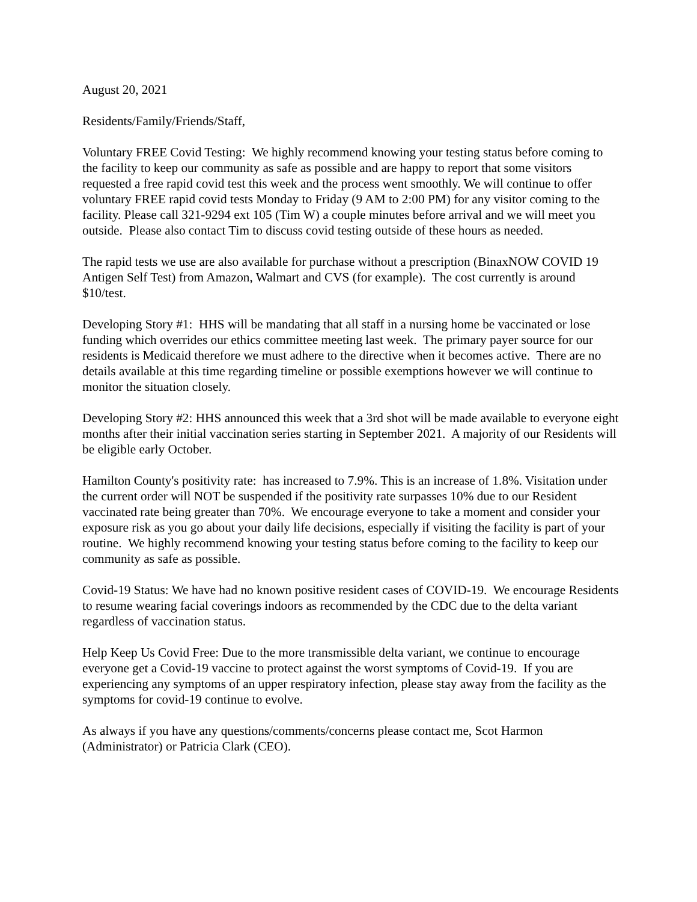August 20, 2021
Residents/Family/Friends/Staff,
Voluntary FREE Covid Testing: We highly recommend knowing your testing status before coming to the facility to keep our community as safe as possible and are happy to report that some visitors requested a free rapid covid test this week and the process went smoothly. We will continue to offer voluntary FREE rapid covid tests Monday to Friday (9 AM to 2:00 PM) for any visitor coming to the facility. Please call 321-9294 ext 105 (Tim W) a couple minutes before arrival and we will meet you outside. Please also contact Tim to discuss covid testing outside of these hours as needed.
The rapid tests we use are also available for purchase without a prescription (BinaxNOW COVID 19 Antigen Self Test) from Amazon, Walmart and CVS (for example). The cost currently is around $10/test.
Developing Story #1: HHS will be mandating that all staff in a nursing home be vaccinated or lose funding which overrides our ethics committee meeting last week. The primary payer source for our residents is Medicaid therefore we must adhere to the directive when it becomes active. There are no details available at this time regarding timeline or possible exemptions however we will continue to monitor the situation closely.
Developing Story #2: HHS announced this week that a 3rd shot will be made available to everyone eight months after their initial vaccination series starting in September 2021. A majority of our Residents will be eligible early October.
Hamilton County's positivity rate: has increased to 7.9%. This is an increase of 1.8%. Visitation under the current order will NOT be suspended if the positivity rate surpasses 10% due to our Resident vaccinated rate being greater than 70%. We encourage everyone to take a moment and consider your exposure risk as you go about your daily life decisions, especially if visiting the facility is part of your routine. We highly recommend knowing your testing status before coming to the facility to keep our community as safe as possible.
Covid-19 Status: We have had no known positive resident cases of COVID-19. We encourage Residents to resume wearing facial coverings indoors as recommended by the CDC due to the delta variant regardless of vaccination status.
Help Keep Us Covid Free: Due to the more transmissible delta variant, we continue to encourage everyone get a Covid-19 vaccine to protect against the worst symptoms of Covid-19. If you are experiencing any symptoms of an upper respiratory infection, please stay away from the facility as the symptoms for covid-19 continue to evolve.
As always if you have any questions/comments/concerns please contact me, Scot Harmon (Administrator) or Patricia Clark (CEO).